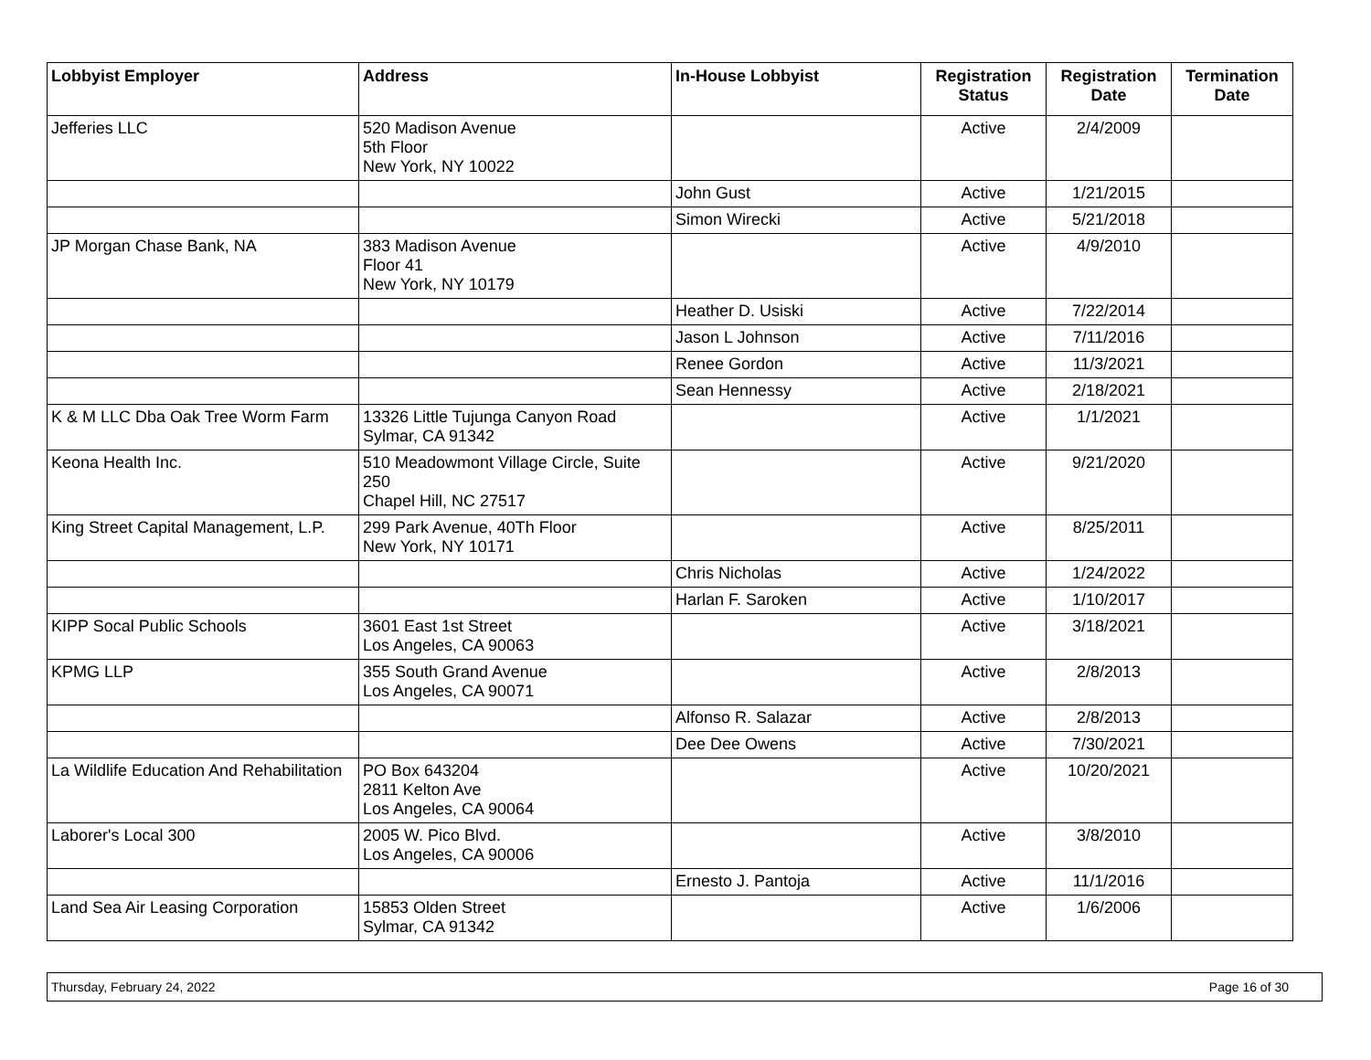| Lobbyist Employer | Address | In-House Lobbyist | Registration Status | Registration Date | Termination Date |
| --- | --- | --- | --- | --- | --- |
| Jefferies LLC | 520 Madison Avenue 5th Floor New York, NY 10022 | | Active | 2/4/2009 | |
| | | John Gust | Active | 1/21/2015 | |
| | | Simon Wirecki | Active | 5/21/2018 | |
| JP Morgan Chase Bank, NA | 383 Madison Avenue Floor 41 New York, NY 10179 | | Active | 4/9/2010 | |
| | | Heather D. Usiski | Active | 7/22/2014 | |
| | | Jason L Johnson | Active | 7/11/2016 | |
| | | Renee Gordon | Active | 11/3/2021 | |
| | | Sean Hennessy | Active | 2/18/2021 | |
| K & M LLC Dba Oak Tree Worm Farm | 13326 Little Tujunga Canyon Road Sylmar, CA 91342 | | Active | 1/1/2021 | |
| Keona Health Inc. | 510 Meadowmont Village Circle, Suite 250 Chapel Hill, NC 27517 | | Active | 9/21/2020 | |
| King Street Capital Management, L.P. | 299 Park Avenue, 40Th Floor New York, NY 10171 | | Active | 8/25/2011 | |
| | | Chris Nicholas | Active | 1/24/2022 | |
| | | Harlan F. Saroken | Active | 1/10/2017 | |
| KIPP Socal Public Schools | 3601 East 1st Street Los Angeles, CA 90063 | | Active | 3/18/2021 | |
| KPMG LLP | 355 South Grand Avenue Los Angeles, CA 90071 | | Active | 2/8/2013 | |
| | | Alfonso R. Salazar | Active | 2/8/2013 | |
| | | Dee Dee Owens | Active | 7/30/2021 | |
| La Wildlife Education And Rehabilitation | PO Box 643204 2811 Kelton Ave Los Angeles, CA 90064 | | Active | 10/20/2021 | |
| Laborer's Local 300 | 2005 W. Pico Blvd. Los Angeles, CA 90006 | | Active | 3/8/2010 | |
| | | Ernesto J. Pantoja | Active | 11/1/2016 | |
| Land Sea Air Leasing Corporation | 15853 Olden Street Sylmar, CA 91342 | | Active | 1/6/2006 | |
Thursday, February 24, 2022 Page 16 of 30